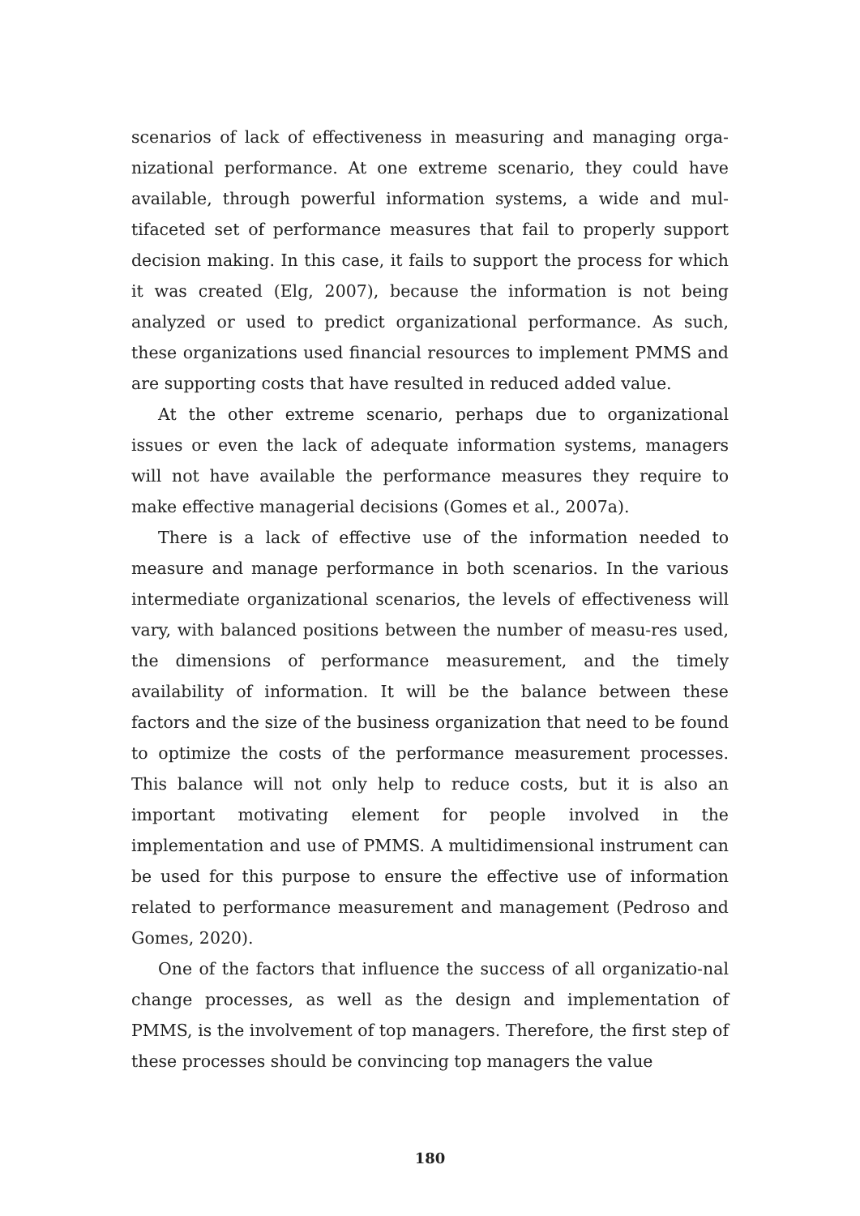scenarios of lack of effectiveness in measuring and managing orga-nizational performance. At one extreme scenario, they could have available, through powerful information systems, a wide and mul-tifaceted set of performance measures that fail to properly support decision making. In this case, it fails to support the process for which it was created (Elg, 2007), because the information is not being analyzed or used to predict organizational performance. As such, these organizations used financial resources to implement PMMS and are supporting costs that have resulted in reduced added value.
At the other extreme scenario, perhaps due to organizational issues or even the lack of adequate information systems, managers will not have available the performance measures they require to make effective managerial decisions (Gomes et al., 2007a).
There is a lack of effective use of the information needed to measure and manage performance in both scenarios. In the various intermediate organizational scenarios, the levels of effectiveness will vary, with balanced positions between the number of measu-res used, the dimensions of performance measurement, and the timely availability of information. It will be the balance between these factors and the size of the business organization that need to be found to optimize the costs of the performance measurement processes. This balance will not only help to reduce costs, but it is also an important motivating element for people involved in the implementation and use of PMMS. A multidimensional instrument can be used for this purpose to ensure the effective use of information related to performance measurement and management (Pedroso and Gomes, 2020).
One of the factors that influence the success of all organizatio-nal change processes, as well as the design and implementation of PMMS, is the involvement of top managers. Therefore, the first step of these processes should be convincing top managers the value
180